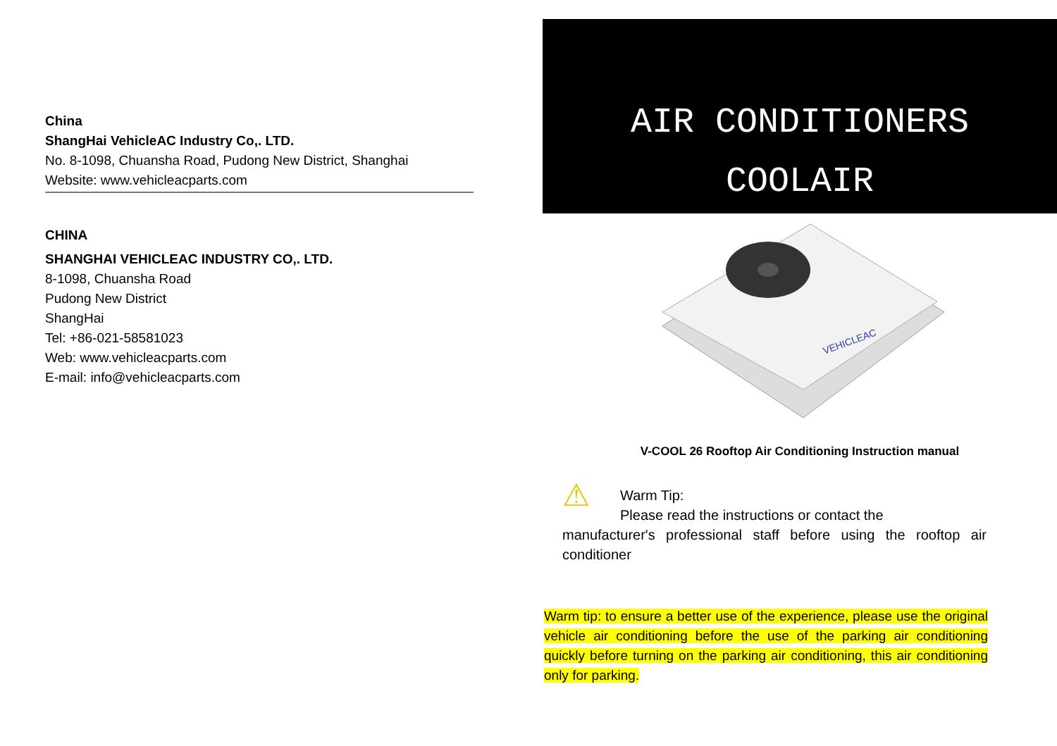China
ShangHai VehicleAC Industry Co,. LTD.
No. 8-1098, Chuansha Road, Pudong New District, Shanghai
Website: www.vehicleacparts.com
CHINA
SHANGHAI VEHICLEAC INDUSTRY CO,. LTD.
8-1098, Chuansha Road
Pudong New District
ShangHai
Tel: +86-021-58581023
Web: www.vehicleacparts.com
E-mail: info@vehicleacparts.com
AIR CONDITIONERS
COOLAIR
VEHICLEAC
V-COOL 26 Rooftop Air Conditioning Instruction manual
⚠
Warm Tip:
Please read the instructions or contact the
manufacturer's professional staff before using the rooftop air conditioner
Warm tip: to ensure a better use of the experience, please use the original vehicle air conditioning before the use of the parking air conditioning quickly before turning on the parking air conditioning, this air conditioning only for parking.